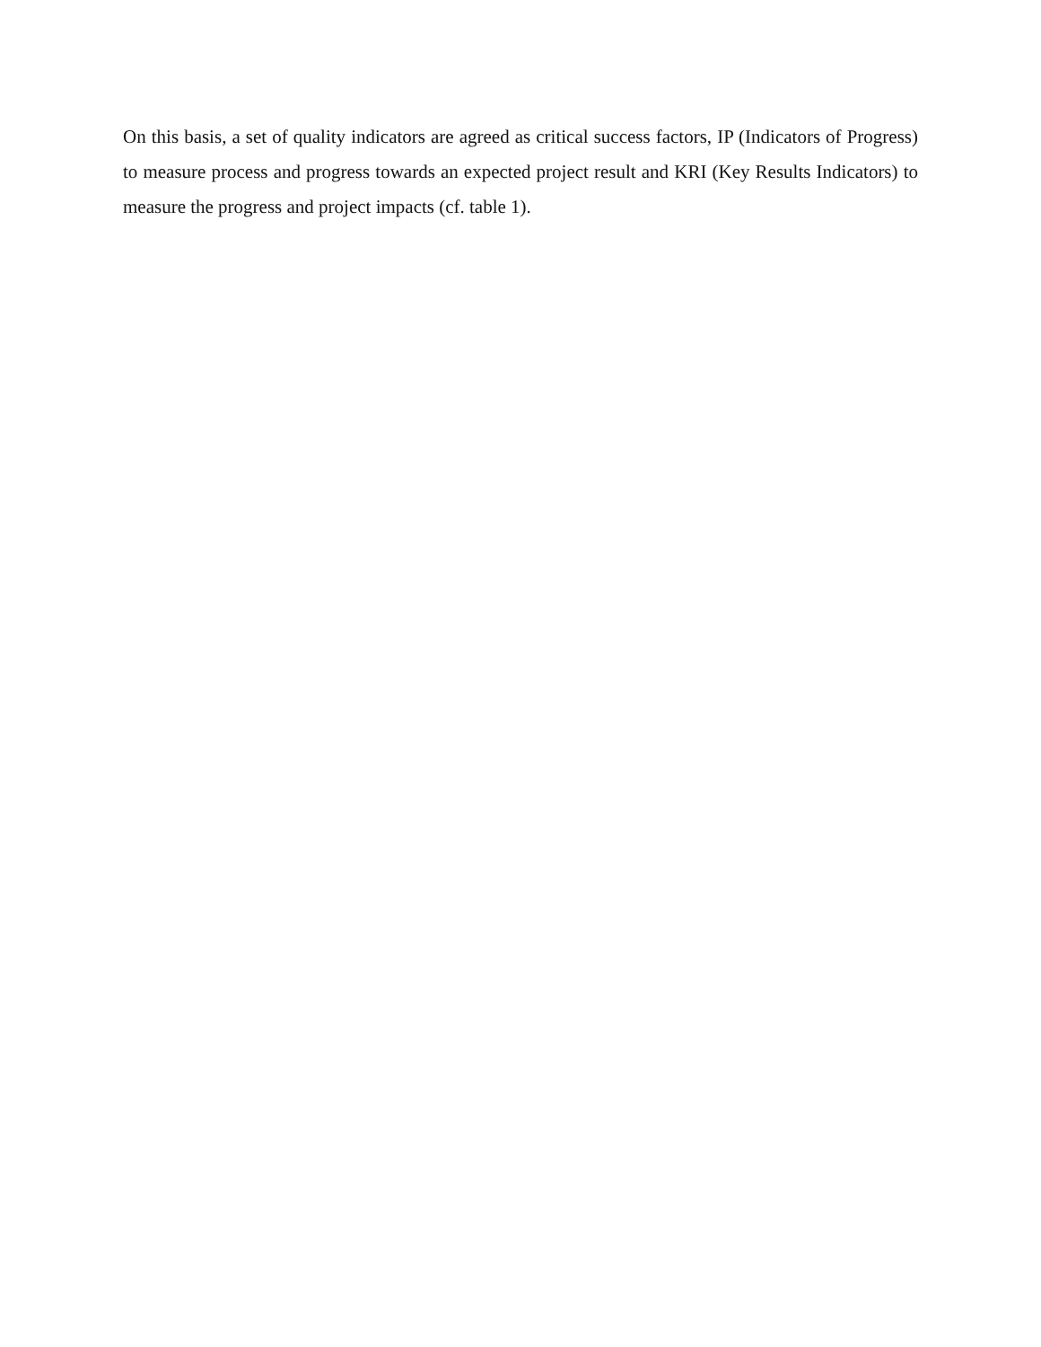On this basis, a set of quality indicators are agreed as critical success factors, IP (Indicators of Progress) to measure process and progress towards an expected project result and KRI (Key Results Indicators) to measure the progress and project impacts (cf. table 1).